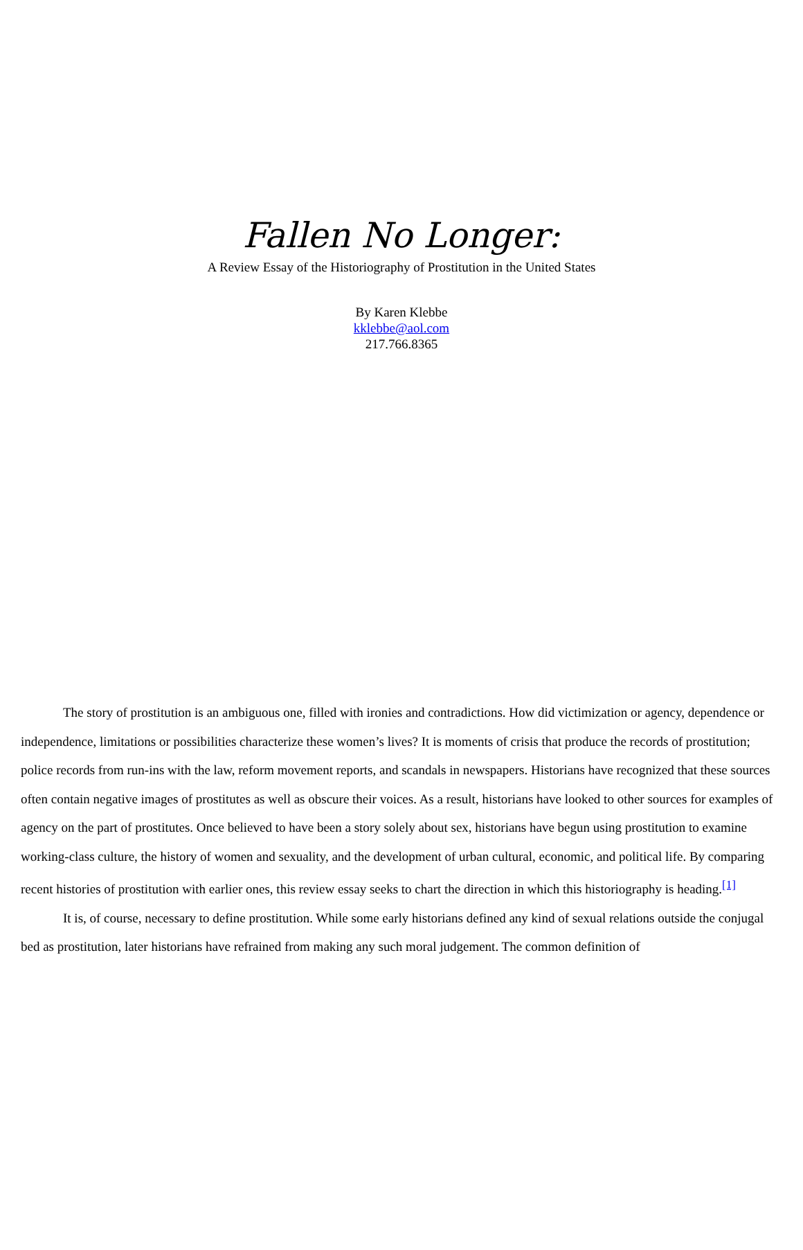Fallen No Longer:
A Review Essay of the Historiography of Prostitution in the United States
By Karen Klebbe
kklebbe@aol.com
217.766.8365
The story of prostitution is an ambiguous one, filled with ironies and contradictions. How did victimization or agency, dependence or independence, limitations or possibilities characterize these women’s lives? It is moments of crisis that produce the records of prostitution; police records from run-ins with the law, reform movement reports, and scandals in newspapers. Historians have recognized that these sources often contain negative images of prostitutes as well as obscure their voices. As a result, historians have looked to other sources for examples of agency on the part of prostitutes. Once believed to have been a story solely about sex, historians have begun using prostitution to examine working-class culture, the history of women and sexuality, and the development of urban cultural, economic, and political life. By comparing recent histories of prostitution with earlier ones, this review essay seeks to chart the direction in which this historiography is heading.<sup>[1]</sup>
It is, of course, necessary to define prostitution. While some early historians defined any kind of sexual relations outside the conjugal bed as prostitution, later historians have refrained from making any such moral judgement. The common definition of